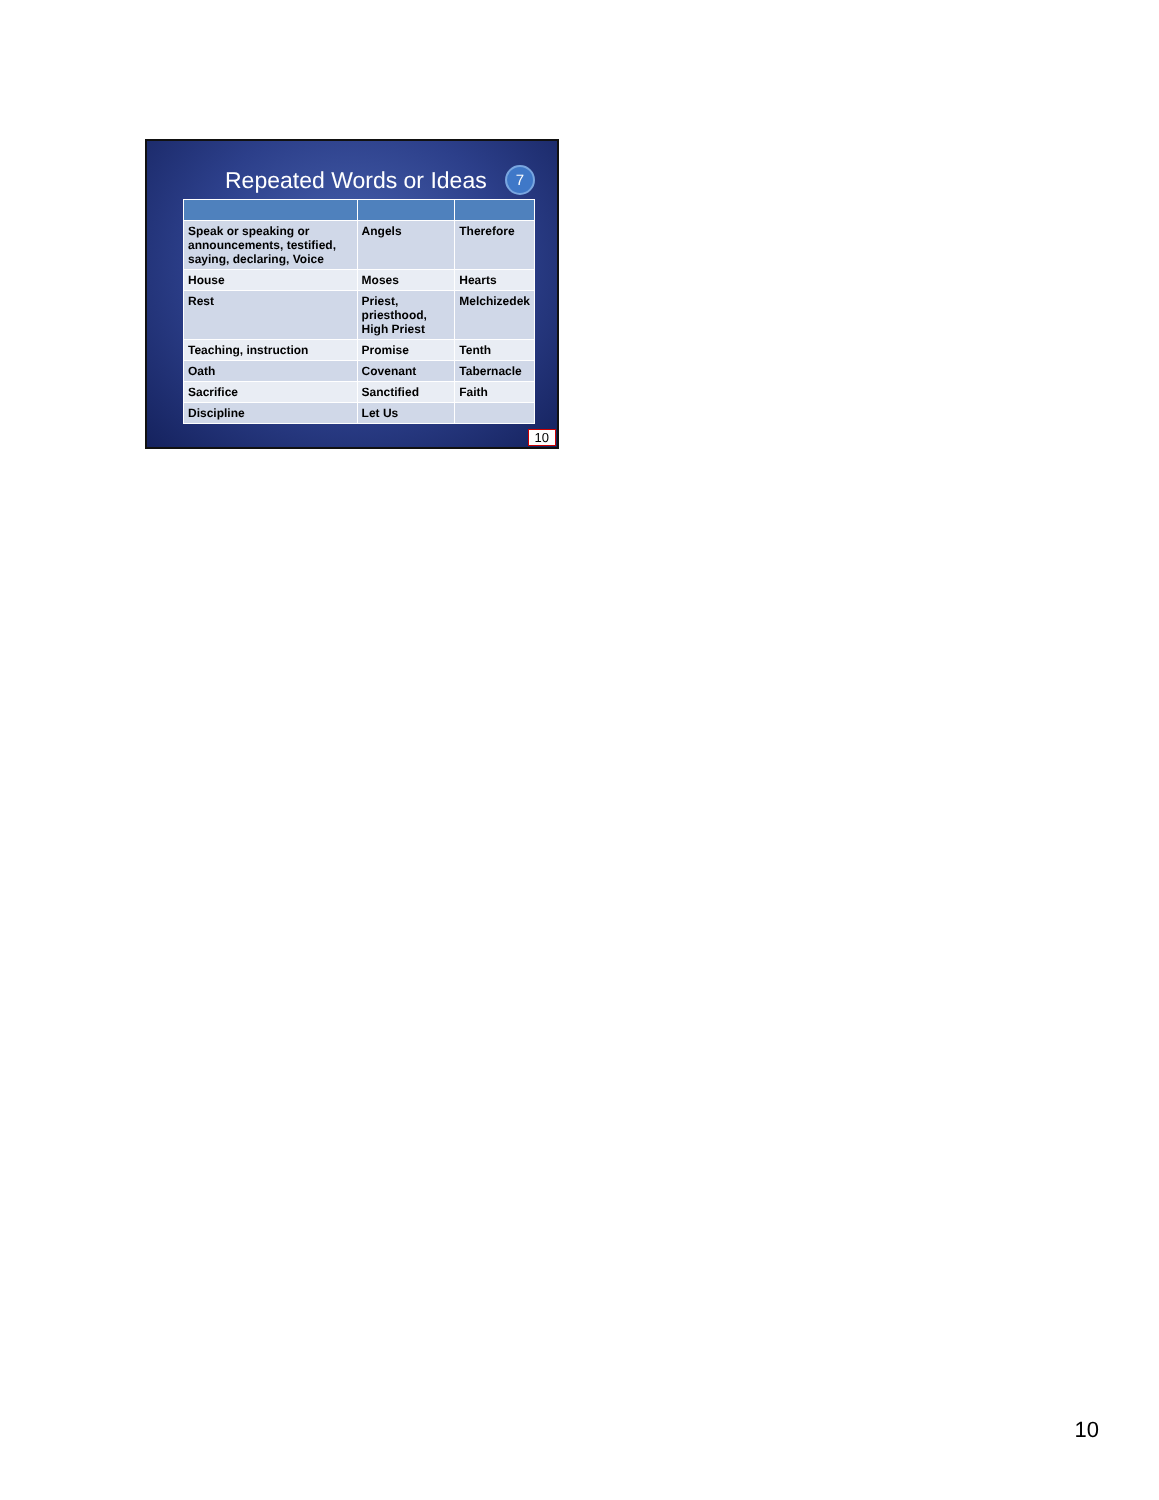Repeated Words or Ideas
7
| Speak or speaking or announcements, testified, saying, declaring, Voice | Angels | Therefore |
| House | Moses | Hearts |
| Rest | Priest, priesthood, High Priest | Melchizedek |
| Teaching, instruction | Promise | Tenth |
| Oath | Covenant | Tabernacle |
| Sacrifice | Sanctified | Faith |
| Discipline | Let Us | |
10
10